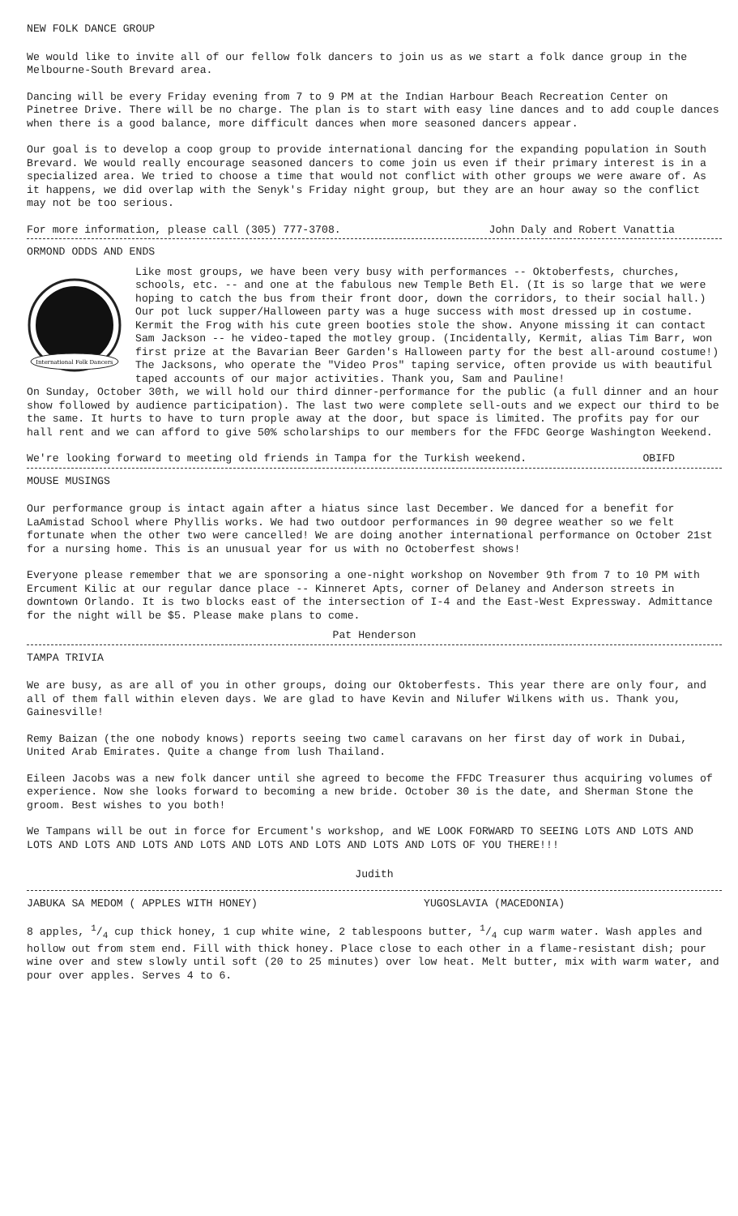NEW FOLK DANCE GROUP
We would like to invite all of our fellow folk dancers to join us as we start a folk dance group in the Melbourne-South Brevard area.
Dancing will be every Friday evening from 7 to 9 PM at the Indian Harbour Beach Recreation Center on Pinetree Drive. There will be no charge. The plan is to start with easy line dances and to add couple dances when there is a good balance, more difficult dances when more seasoned dancers appear.
Our goal is to develop a coop group to provide international dancing for the expanding population in South Brevard. We would really encourage seasoned dancers to come join us even if their primary interest is in a specialized area. We tried to choose a time that would not conflict with other groups we were aware of. As it happens, we did overlap with the Senyk's Friday night group, but they are an hour away so the conflict may not be too serious.
For more information, please call (305) 777-3708. John Daly and Robert Vanattia
ORMOND ODDS AND ENDS
International Folk Dancers
Like most groups, we have been very busy with performances -- Oktoberfests, churches, schools, etc. -- and one at the fabulous new Temple Beth El. (It is so large that we were hoping to catch the bus from their front door, down the corridors, to their social hall.) Our pot luck supper/Halloween party was a huge success with most dressed up in costume. Kermit the Frog with his cute green booties stole the show. Anyone missing it can contact Sam Jackson -- he video-taped the motley group. (Incidentally, Kermit, alias Tim Barr, won first prize at the Bavarian Beer Garden's Halloween party for the best all-around costume!) The Jacksons, who operate the "Video Pros" taping service, often provide us with beautiful taped accounts of our major activities. Thank you, Sam and Pauline!
On Sunday, October 30th, we will hold our third dinner-performance for the public (a full dinner and an hour show followed by audience participation). The last two were complete sell-outs and we expect our third to be the same. It hurts to have to turn prople away at the door, but space is limited. The profits pay for our hall rent and we can afford to give 50% scholarships to our members for the FFDC George Washington Weekend.
We're looking forward to meeting old friends in Tampa for the Turkish weekend. OBIFD
MOUSE MUSINGS
Our performance group is intact again after a hiatus since last December. We danced for a benefit for LaAmistad School where Phyllis works. We had two outdoor performances in 90 degree weather so we felt fortunate when the other two were cancelled! We are doing another international performance on October 21st for a nursing home. This is an unusual year for us with no Octoberfest shows!
Everyone please remember that we are sponsoring a one-night workshop on November 9th from 7 to 10 PM with Ercument Kilic at our regular dance place -- Kinneret Apts, corner of Delaney and Anderson streets in downtown Orlando. It is two blocks east of the intersection of I-4 and the East-West Expressway. Admittance for the night will be $5. Please make plans to come.
Pat Henderson
TAMPA TRIVIA
We are busy, as are all of you in other groups, doing our Oktoberfests. This year there are only four, and all of them fall within eleven days. We are glad to have Kevin and Nilufer Wilkens with us. Thank you, Gainesville!
Remy Baizan (the one nobody knows) reports seeing two camel caravans on her first day of work in Dubai, United Arab Emirates. Quite a change from lush Thailand.
Eileen Jacobs was a new folk dancer until she agreed to become the FFDC Treasurer thus acquiring volumes of experience. Now she looks forward to becoming a new bride. October 30 is the date, and Sherman Stone the groom. Best wishes to you both!
We Tampans will be out in force for Ercument's workshop, and WE LOOK FORWARD TO SEEING LOTS AND LOTS AND LOTS AND LOTS AND LOTS AND LOTS AND LOTS AND LOTS AND LOTS AND LOTS OF YOU THERE!!!
Judith
JABUKA SA MEDOM ( APPLES WITH HONEY) YUGOSLAVIA (MACEDONIA)
8 apples, 1/4 cup thick honey, 1 cup white wine, 2 tablespoons butter, 1/4 cup warm water. Wash apples and hollow out from stem end. Fill with thick honey. Place close to each other in a flame-resistant dish; pour wine over and stew slowly until soft (20 to 25 minutes) over low heat. Melt butter, mix with warm water, and pour over apples. Serves 4 to 6.